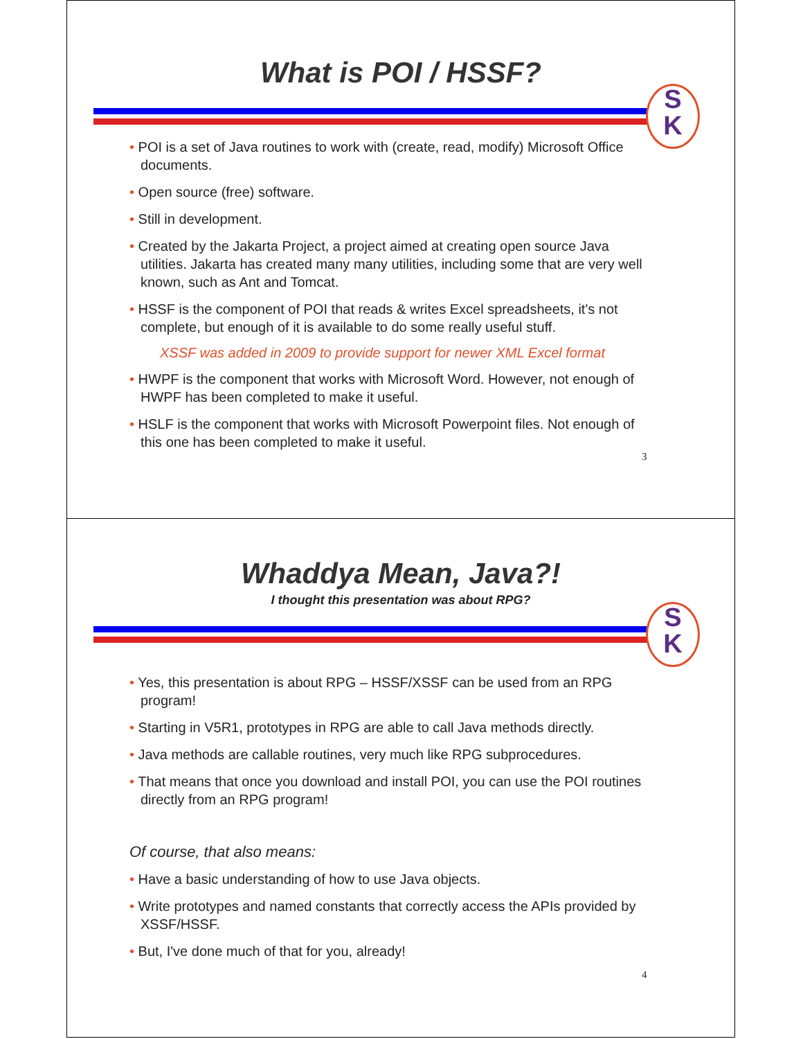What is POI / HSSF?
S
K
• POI is a set of Java routines to work with (create, read, modify) Microsoft Office documents.
• Open source (free) software.
• Still in development.
• Created by the Jakarta Project, a project aimed at creating open source Java utilities. Jakarta has created many many utilities, including some that are very well known, such as Ant and Tomcat.
• HSSF is the component of POI that reads & writes Excel spreadsheets, it's not complete, but enough of it is available to do some really useful stuff.
XSSF was added in 2009 to provide support for newer XML Excel format
• HWPF is the component that works with Microsoft Word. However, not enough of HWPF has been completed to make it useful.
• HSLF is the component that works with Microsoft Powerpoint files. Not enough of this one has been completed to make it useful.
3
Whaddya Mean, Java?!
I thought this presentation was about RPG?
S
K
• Yes, this presentation is about RPG – HSSF/XSSF can be used from an RPG program!
• Starting in V5R1, prototypes in RPG are able to call Java methods directly.
• Java methods are callable routines, very much like RPG subprocedures.
• That means that once you download and install POI, you can use the POI routines directly from an RPG program!
Of course, that also means:
• Have a basic understanding of how to use Java objects.
• Write prototypes and named constants that correctly access the APIs provided by XSSF/HSSF.
• But, I've done much of that for you, already!
4